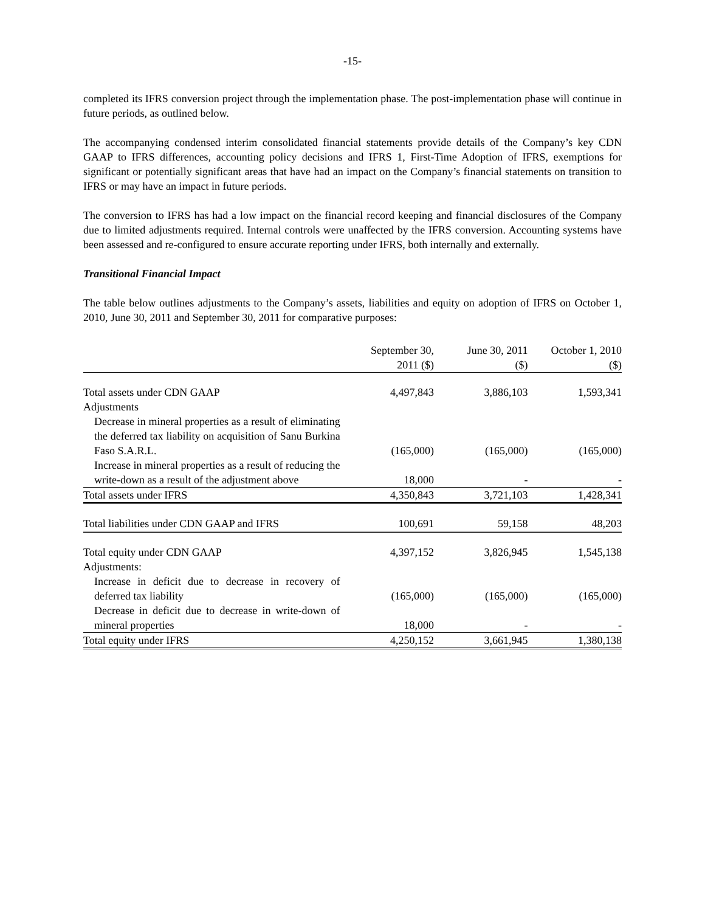-15-
completed its IFRS conversion project through the implementation phase. The post-implementation phase will continue in future periods, as outlined below.
The accompanying condensed interim consolidated financial statements provide details of the Company’s key CDN GAAP to IFRS differences, accounting policy decisions and IFRS 1, First-Time Adoption of IFRS, exemptions for significant or potentially significant areas that have had an impact on the Company’s financial statements on transition to IFRS or may have an impact in future periods.
The conversion to IFRS has had a low impact on the financial record keeping and financial disclosures of the Company due to limited adjustments required. Internal controls were unaffected by the IFRS conversion. Accounting systems have been assessed and re-configured to ensure accurate reporting under IFRS, both internally and externally.
Transitional Financial Impact
The table below outlines adjustments to the Company’s assets, liabilities and equity on adoption of IFRS on October 1, 2010, June 30, 2011 and September 30, 2011 for comparative purposes:
| | September 30, 2011 ($) | June 30, 2011 ($) | October 1, 2010 ($) |
| --- | --- | --- | --- |
| Total assets under CDN GAAP | 4,497,843 | 3,886,103 | 1,593,341 |
| Adjustments | | | |
| Decrease in mineral properties as a result of eliminating the deferred tax liability on acquisition of Sanu Burkina Faso S.A.R.L. | (165,000) | (165,000) | (165,000) |
| Increase in mineral properties as a result of reducing the write-down as a result of the adjustment above | 18,000 | - | - |
| Total assets under IFRS | 4,350,843 | 3,721,103 | 1,428,341 |
| Total liabilities under CDN GAAP and IFRS | 100,691 | 59,158 | 48,203 |
| Total equity under CDN GAAP | 4,397,152 | 3,826,945 | 1,545,138 |
| Adjustments: | | | |
| Increase in deficit due to decrease in recovery of deferred tax liability | (165,000) | (165,000) | (165,000) |
| Decrease in deficit due to decrease in write-down of mineral properties | 18,000 | - | - |
| Total equity under IFRS | 4,250,152 | 3,661,945 | 1,380,138 |